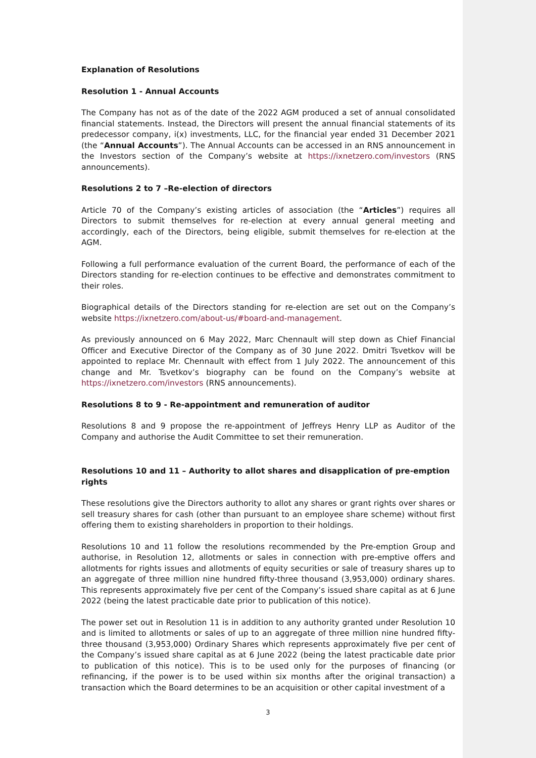Explanation of Resolutions
Resolution 1 - Annual Accounts
The Company has not as of the date of the 2022 AGM produced a set of annual consolidated financial statements. Instead, the Directors will present the annual financial statements of its predecessor company, i(x) investments, LLC, for the financial year ended 31 December 2021 (the “Annual Accounts”). The Annual Accounts can be accessed in an RNS announcement in the Investors section of the Company’s website at https://ixnetzero.com/investors (RNS announcements).
Resolutions 2 to 7 –Re-election of directors
Article 70 of the Company’s existing articles of association (the “Articles”) requires all Directors to submit themselves for re-election at every annual general meeting and accordingly, each of the Directors, being eligible, submit themselves for re-election at the AGM.
Following a full performance evaluation of the current Board, the performance of each of the Directors standing for re-election continues to be effective and demonstrates commitment to their roles.
Biographical details of the Directors standing for re-election are set out on the Company’s website https://ixnetzero.com/about-us/#board-and-management.
As previously announced on 6 May 2022, Marc Chennault will step down as Chief Financial Officer and Executive Director of the Company as of 30 June 2022. Dmitri Tsvetkov will be appointed to replace Mr. Chennault with effect from 1 July 2022. The announcement of this change and Mr. Tsvetkov’s biography can be found on the Company’s website at https://ixnetzero.com/investors (RNS announcements).
Resolutions 8 to 9 - Re-appointment and remuneration of auditor
Resolutions 8 and 9 propose the re-appointment of Jeffreys Henry LLP as Auditor of the Company and authorise the Audit Committee to set their remuneration.
Resolutions 10 and 11 – Authority to allot shares and disapplication of pre-emption rights
These resolutions give the Directors authority to allot any shares or grant rights over shares or sell treasury shares for cash (other than pursuant to an employee share scheme) without first offering them to existing shareholders in proportion to their holdings.
Resolutions 10 and 11 follow the resolutions recommended by the Pre-emption Group and authorise, in Resolution 12, allotments or sales in connection with pre-emptive offers and allotments for rights issues and allotments of equity securities or sale of treasury shares up to an aggregate of three million nine hundred fifty-three thousand (3,953,000) ordinary shares. This represents approximately five per cent of the Company’s issued share capital as at 6 June 2022 (being the latest practicable date prior to publication of this notice).
The power set out in Resolution 11 is in addition to any authority granted under Resolution 10 and is limited to allotments or sales of up to an aggregate of three million nine hundred fifty-three thousand (3,953,000) Ordinary Shares which represents approximately five per cent of the Company’s issued share capital as at 6 June 2022 (being the latest practicable date prior to publication of this notice). This is to be used only for the purposes of financing (or refinancing, if the power is to be used within six months after the original transaction) a transaction which the Board determines to be an acquisition or other capital investment of a
3